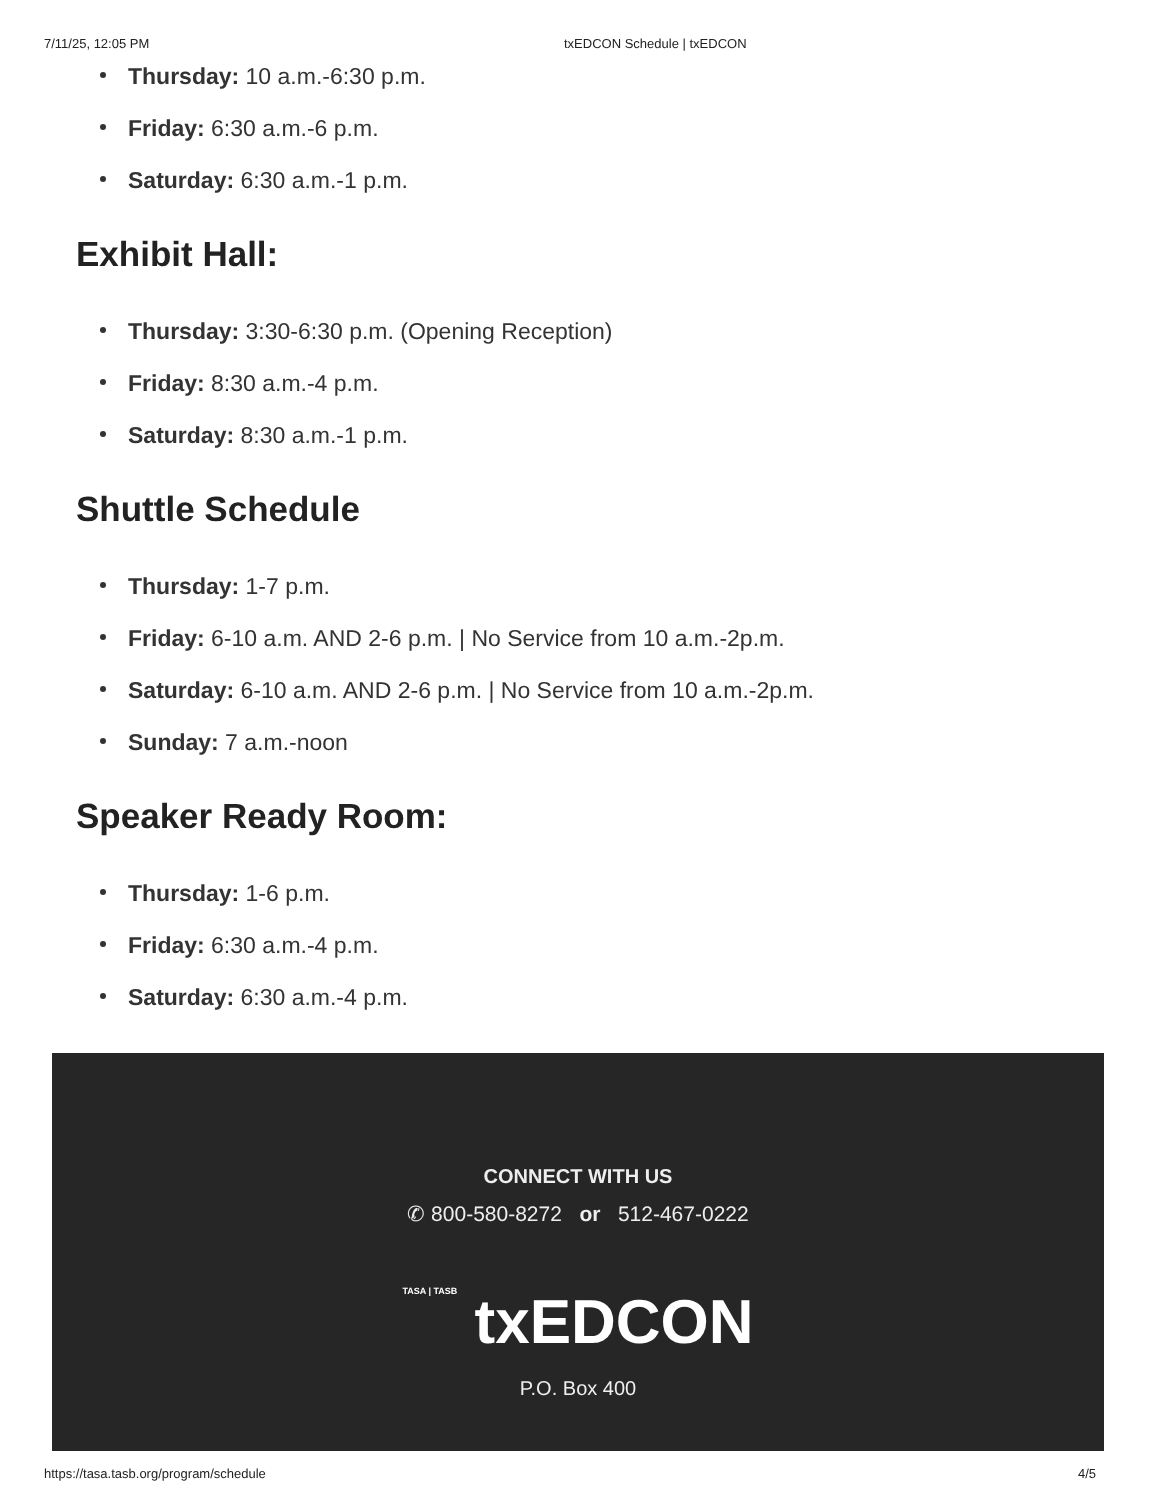7/11/25, 12:05 PM txEDCON Schedule | txEDCON
Thursday: 10 a.m.-6:30 p.m.
Friday: 6:30 a.m.-6 p.m.
Saturday: 6:30 a.m.-1 p.m.
Exhibit Hall:
Thursday: 3:30-6:30 p.m. (Opening Reception)
Friday: 8:30 a.m.-4 p.m.
Saturday: 8:30 a.m.-1 p.m.
Shuttle Schedule
Thursday: 1-7 p.m.
Friday: 6-10 a.m. AND 2-6 p.m. | No Service from 10 a.m.-2p.m.
Saturday: 6-10 a.m. AND 2-6 p.m. | No Service from 10 a.m.-2p.m.
Sunday: 7 a.m.-noon
Speaker Ready Room:
Thursday: 1-6 p.m.
Friday: 6:30 a.m.-4 p.m.
Saturday: 6:30 a.m.-4 p.m.
CONNECT WITH US
✆ 800-580-8272 or 512-467-0222
TASA | TASB txEDCON
P.O. Box 400
https://tasa.tasb.org/program/schedule 4/5